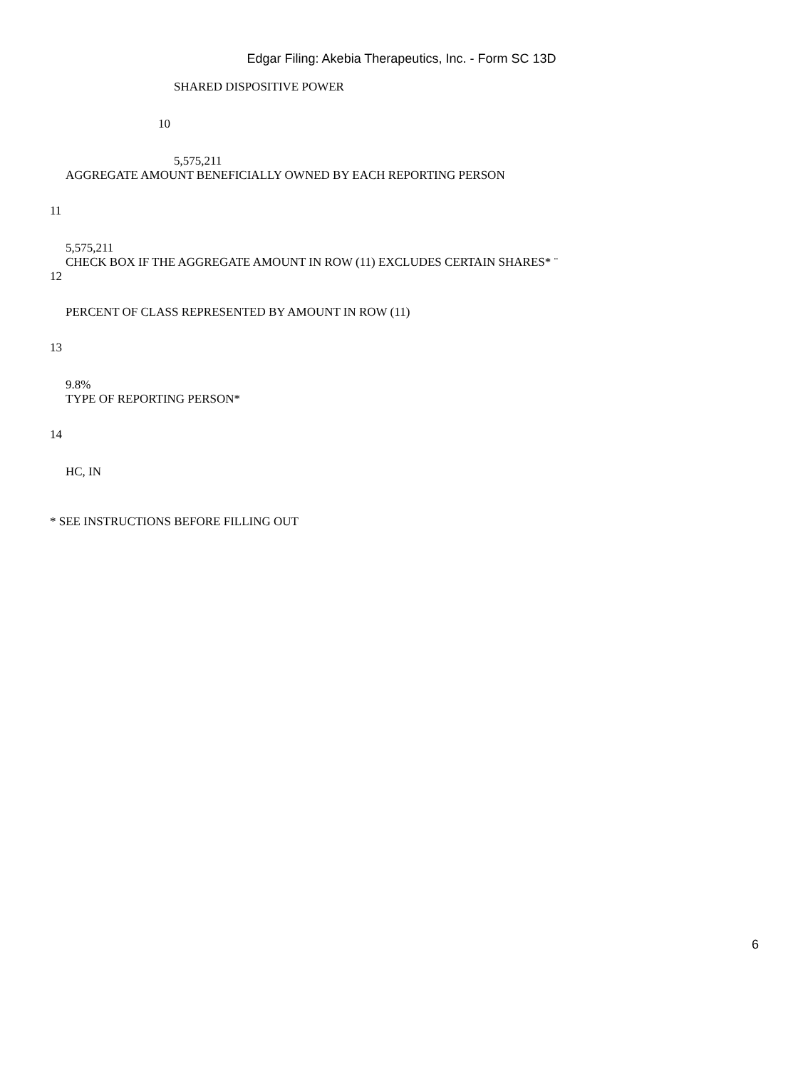Edgar Filing: Akebia Therapeutics, Inc. - Form SC 13D
SHARED DISPOSITIVE POWER
10
5,575,211
AGGREGATE AMOUNT BENEFICIALLY OWNED BY EACH REPORTING PERSON
11
5,575,211
CHECK BOX IF THE AGGREGATE AMOUNT IN ROW (11) EXCLUDES CERTAIN SHARES* ¨
12
PERCENT OF CLASS REPRESENTED BY AMOUNT IN ROW (11)
13
9.8%
TYPE OF REPORTING PERSON*
14
HC, IN
* SEE INSTRUCTIONS BEFORE FILLING OUT
6